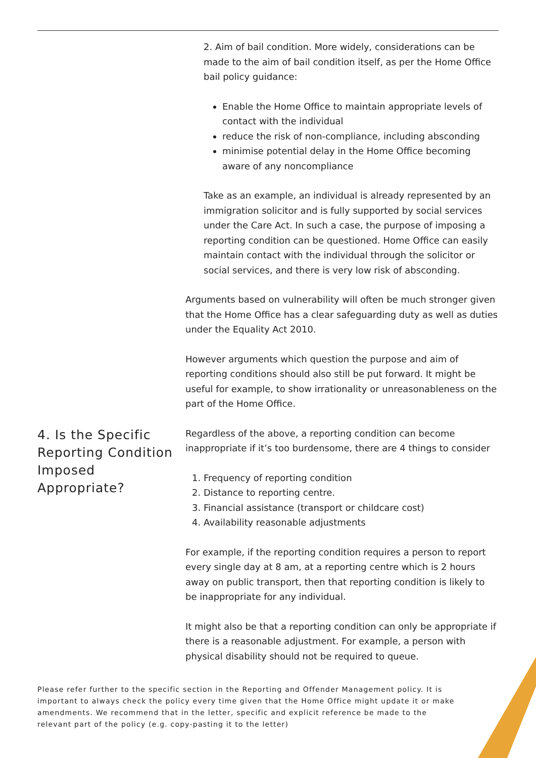2. Aim of bail condition. More widely, considerations can be made to the aim of bail condition itself, as per the Home Office bail policy guidance:
Enable the Home Office to maintain appropriate levels of contact with the individual
reduce the risk of non-compliance, including absconding
minimise potential delay in the Home Office becoming aware of any noncompliance
Take as an example, an individual is already represented by an immigration solicitor and is fully supported by social services under the Care Act. In such a case, the purpose of imposing a reporting condition can be questioned. Home Office can easily maintain contact with the individual through the solicitor or social services, and there is very low risk of absconding.
Arguments based on vulnerability will often be much stronger given that the Home Office has a clear safeguarding duty as well as duties under the Equality Act 2010.
However arguments which question the purpose and aim of reporting conditions should also still be put forward. It might be useful for example, to show irrationality or unreasonableness on the part of the Home Office.
4. Is the Specific Reporting Condition Imposed Appropriate?
Regardless of the above, a reporting condition can become inappropriate if it’s too burdensome, there are 4 things to consider
1. Frequency of reporting condition
2. Distance to reporting centre.
3. Financial assistance (transport or childcare cost)
4. Availability reasonable adjustments
For example, if the reporting condition requires a person to report every single day at 8 am, at a reporting centre which is 2 hours away on public transport, then that reporting condition is likely to be inappropriate for any individual.
It might also be that a reporting condition can only be appropriate if there is a reasonable adjustment. For example, a person with physical disability should not be required to queue.
Please refer further to the specific section in the Reporting and Offender Management policy. It is important to always check the policy every time given that the Home Office might update it or make amendments. We recommend that in the letter, specific and explicit reference be made to the relevant part of the policy (e.g. copy-pasting it to the letter)